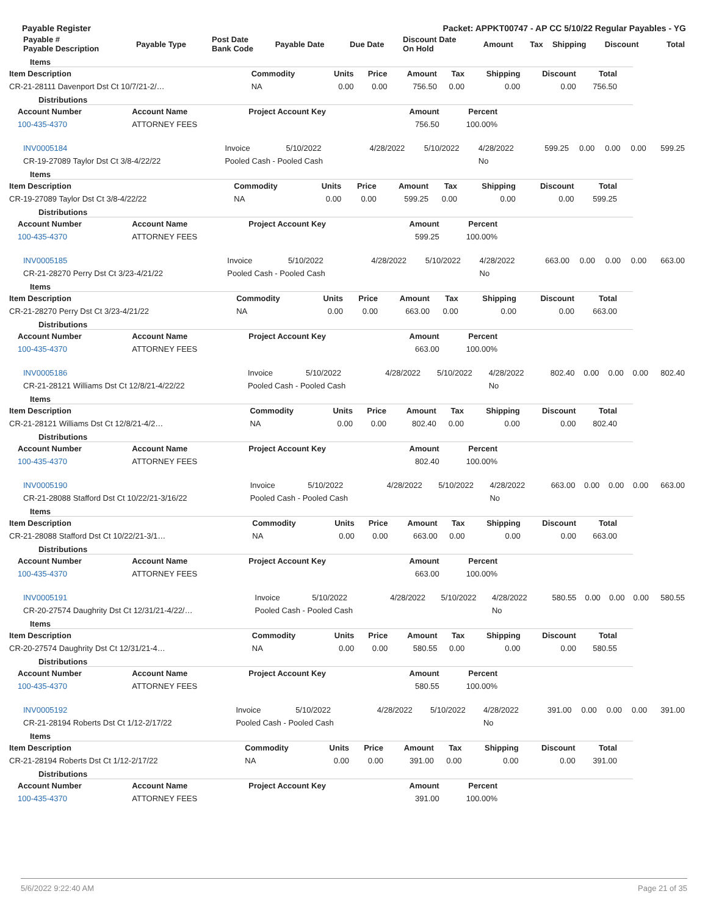Payable Register Packet: APPKT00747 - AP CC 5/10/22 Regular Payables - YG
| Payable # Payable Description | Payable Type | Post Date Bank Code | Payable Date | Due Date | Discount Date On Hold | Amount | Tax | Shipping | Discount | Total |
| --- | --- | --- | --- | --- | --- | --- | --- | --- | --- | --- |
Items
| Item Description | Commodity | Units | Price | Amount | Tax | Shipping | Discount | Total |
| --- | --- | --- | --- | --- | --- | --- | --- | --- |
| CR-21-28111 Davenport Dst Ct 10/7/21-2/… | NA | 0.00 | 0.00 | 756.50 | 0.00 | 0.00 | 0.00 | 756.50 |
Distributions
| Account Number | Account Name | Project Account Key | Amount | Percent |
| --- | --- | --- | --- | --- |
| 100-435-4370 | ATTORNEY FEES | | 756.50 | 100.00% |
| INV0005184 | Invoice | 5/10/2022 | 4/28/2022 | 5/10/2022 | 4/28/2022 | 599.25 | 0.00 | 0.00 | 0.00 | 599.25 |
| CR-19-27089 Taylor Dst Ct 3/8-4/22/22 | Pooled Cash - Pooled Cash | | | | No | | | | | |
Items
| Item Description | Commodity | Units | Price | Amount | Tax | Shipping | Discount | Total |
| --- | --- | --- | --- | --- | --- | --- | --- | --- |
| CR-19-27089 Taylor Dst Ct 3/8-4/22/22 | NA | 0.00 | 0.00 | 599.25 | 0.00 | 0.00 | 0.00 | 599.25 |
Distributions
| Account Number | Account Name | Project Account Key | Amount | Percent |
| --- | --- | --- | --- | --- |
| 100-435-4370 | ATTORNEY FEES | | 599.25 | 100.00% |
| INV0005185 | Invoice | 5/10/2022 | 4/28/2022 | 5/10/2022 | 4/28/2022 | 663.00 | 0.00 | 0.00 | 0.00 | 663.00 |
| CR-21-28270 Perry Dst Ct 3/23-4/21/22 | Pooled Cash - Pooled Cash | | | | No | | | | | |
Items
| Item Description | Commodity | Units | Price | Amount | Tax | Shipping | Discount | Total |
| --- | --- | --- | --- | --- | --- | --- | --- | --- |
| CR-21-28270 Perry Dst Ct 3/23-4/21/22 | NA | 0.00 | 0.00 | 663.00 | 0.00 | 0.00 | 0.00 | 663.00 |
Distributions
| Account Number | Account Name | Project Account Key | Amount | Percent |
| --- | --- | --- | --- | --- |
| 100-435-4370 | ATTORNEY FEES | | 663.00 | 100.00% |
| INV0005186 | Invoice | 5/10/2022 | 4/28/2022 | 5/10/2022 | 4/28/2022 | 802.40 | 0.00 | 0.00 | 0.00 | 802.40 |
| CR-21-28121 Williams Dst Ct 12/8/21-4/22/22 | Pooled Cash - Pooled Cash | | | | No | | | | | |
Items
| Item Description | Commodity | Units | Price | Amount | Tax | Shipping | Discount | Total |
| --- | --- | --- | --- | --- | --- | --- | --- | --- |
| CR-21-28121 Williams Dst Ct 12/8/21-4/2… | NA | 0.00 | 0.00 | 802.40 | 0.00 | 0.00 | 0.00 | 802.40 |
Distributions
| Account Number | Account Name | Project Account Key | Amount | Percent |
| --- | --- | --- | --- | --- |
| 100-435-4370 | ATTORNEY FEES | | 802.40 | 100.00% |
| INV0005190 | Invoice | 5/10/2022 | 4/28/2022 | 5/10/2022 | 4/28/2022 | 663.00 | 0.00 | 0.00 | 0.00 | 663.00 |
| CR-21-28088 Stafford Dst Ct 10/22/21-3/16/22 | Pooled Cash - Pooled Cash | | | | No | | | | | |
Items
| Item Description | Commodity | Units | Price | Amount | Tax | Shipping | Discount | Total |
| --- | --- | --- | --- | --- | --- | --- | --- | --- |
| CR-21-28088 Stafford Dst Ct 10/22/21-3/1… | NA | 0.00 | 0.00 | 663.00 | 0.00 | 0.00 | 0.00 | 663.00 |
Distributions
| Account Number | Account Name | Project Account Key | Amount | Percent |
| --- | --- | --- | --- | --- |
| 100-435-4370 | ATTORNEY FEES | | 663.00 | 100.00% |
| INV0005191 | Invoice | 5/10/2022 | 4/28/2022 | 5/10/2022 | 4/28/2022 | 580.55 | 0.00 | 0.00 | 0.00 | 580.55 |
| CR-20-27574 Daughrity Dst Ct 12/31/21-4/22/… | Pooled Cash - Pooled Cash | | | | No | | | | | |
Items
| Item Description | Commodity | Units | Price | Amount | Tax | Shipping | Discount | Total |
| --- | --- | --- | --- | --- | --- | --- | --- | --- |
| CR-20-27574 Daughrity Dst Ct 12/31/21-4… | NA | 0.00 | 0.00 | 580.55 | 0.00 | 0.00 | 0.00 | 580.55 |
Distributions
| Account Number | Account Name | Project Account Key | Amount | Percent |
| --- | --- | --- | --- | --- |
| 100-435-4370 | ATTORNEY FEES | | 580.55 | 100.00% |
| INV0005192 | Invoice | 5/10/2022 | 4/28/2022 | 5/10/2022 | 4/28/2022 | 391.00 | 0.00 | 0.00 | 0.00 | 391.00 |
| CR-21-28194 Roberts Dst Ct 1/12-2/17/22 | Pooled Cash - Pooled Cash | | | | No | | | | | |
Items
| Item Description | Commodity | Units | Price | Amount | Tax | Shipping | Discount | Total |
| --- | --- | --- | --- | --- | --- | --- | --- | --- |
| CR-21-28194 Roberts Dst Ct 1/12-2/17/22 | NA | 0.00 | 0.00 | 391.00 | 0.00 | 0.00 | 0.00 | 391.00 |
Distributions
| Account Number | Account Name | Project Account Key | Amount | Percent |
| --- | --- | --- | --- | --- |
| 100-435-4370 | ATTORNEY FEES | | 391.00 | 100.00% |
5/6/2022 9:22:40 AM Page 21 of 35